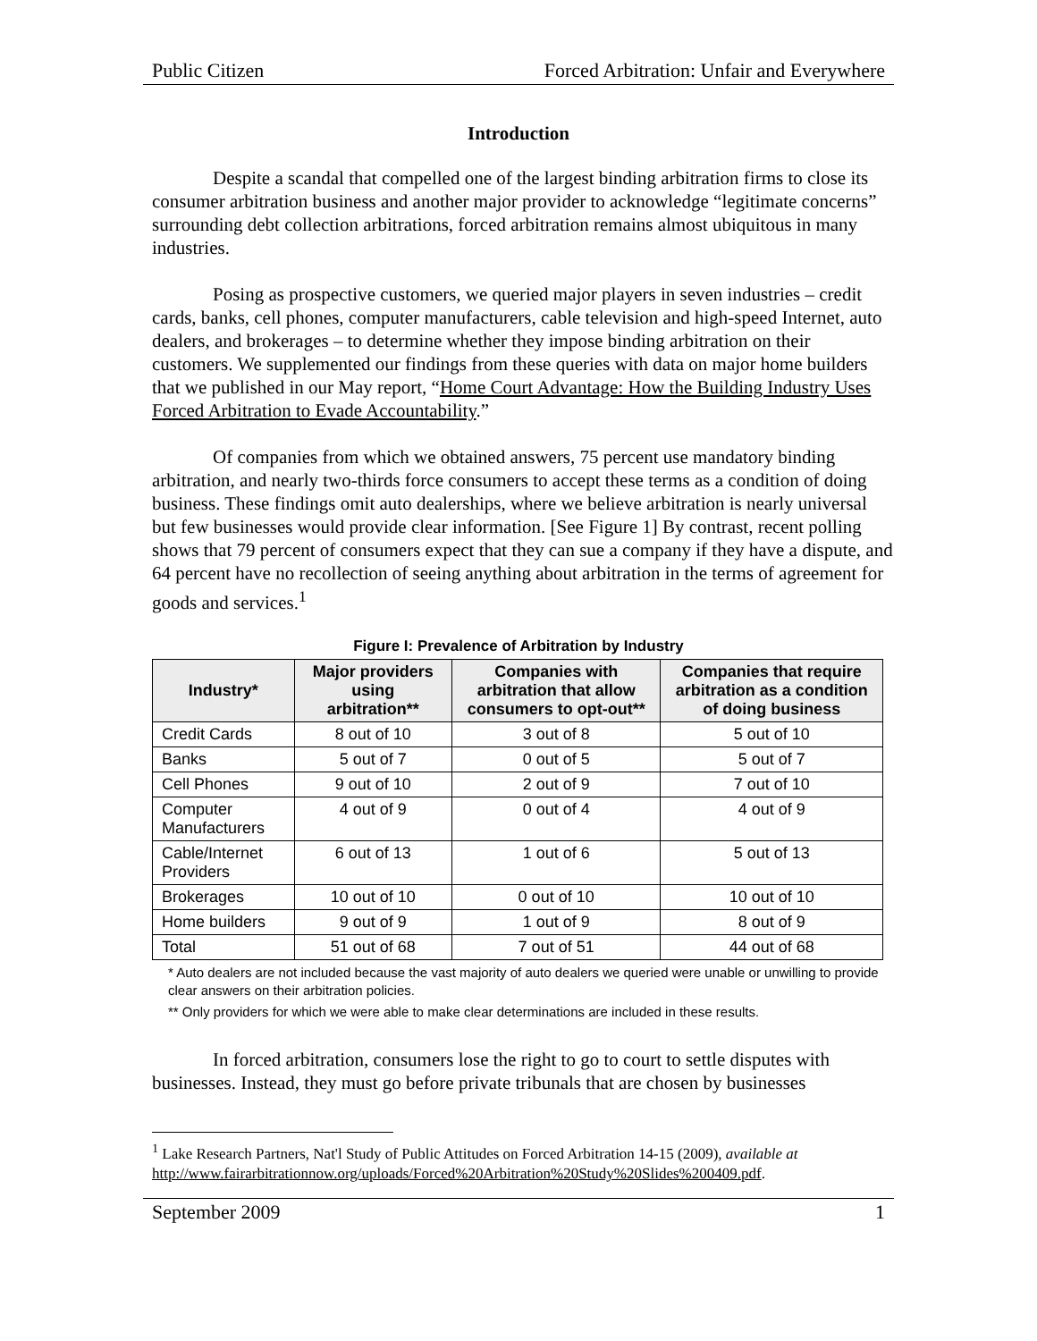Public Citizen Forced Arbitration: Unfair and Everywhere
Introduction
Despite a scandal that compelled one of the largest binding arbitration firms to close its consumer arbitration business and another major provider to acknowledge “legitimate concerns” surrounding debt collection arbitrations, forced arbitration remains almost ubiquitous in many industries.
Posing as prospective customers, we queried major players in seven industries – credit cards, banks, cell phones, computer manufacturers, cable television and high-speed Internet, auto dealers, and brokerages – to determine whether they impose binding arbitration on their customers. We supplemented our findings from these queries with data on major home builders that we published in our May report, “Home Court Advantage: How the Building Industry Uses Forced Arbitration to Evade Accountability.”
Of companies from which we obtained answers, 75 percent use mandatory binding arbitration, and nearly two-thirds force consumers to accept these terms as a condition of doing business. These findings omit auto dealerships, where we believe arbitration is nearly universal but few businesses would provide clear information. [See Figure 1] By contrast, recent polling shows that 79 percent of consumers expect that they can sue a company if they have a dispute, and 64 percent have no recollection of seeing anything about arbitration in the terms of agreement for goods and services.<sup>1</sup>
Figure I: Prevalence of Arbitration by Industry
| Industry* | Major providers using arbitration** | Companies with arbitration that allow consumers to opt-out** | Companies that require arbitration as a condition of doing business |
| --- | --- | --- | --- |
| Credit Cards | 8 out of 10 | 3 out of 8 | 5 out of 10 |
| Banks | 5 out of 7 | 0 out of 5 | 5 out of 7 |
| Cell Phones | 9 out of 10 | 2 out of 9 | 7 out of 10 |
| Computer Manufacturers | 4 out of 9 | 0 out of 4 | 4 out of 9 |
| Cable/Internet Providers | 6 out of 13 | 1 out of 6 | 5 out of 13 |
| Brokerages | 10 out of 10 | 0 out of 10 | 10 out of 10 |
| Home builders | 9 out of 9 | 1 out of 9 | 8 out of 9 |
| Total | 51 out of 68 | 7 out of 51 | 44 out of 68 |
* Auto dealers are not included because the vast majority of auto dealers we queried were unable or unwilling to provide clear answers on their arbitration policies.
** Only providers for which we were able to make clear determinations are included in these results.
In forced arbitration, consumers lose the right to go to court to settle disputes with businesses. Instead, they must go before private tribunals that are chosen by businesses
<sup>1</sup> Lake Research Partners, Nat'l Study of Public Attitudes on Forced Arbitration 14-15 (2009), available at http://www.fairarbitrationnow.org/uploads/Forced%20Arbitration%20Study%20Slides%200409.pdf.
September 2009 1